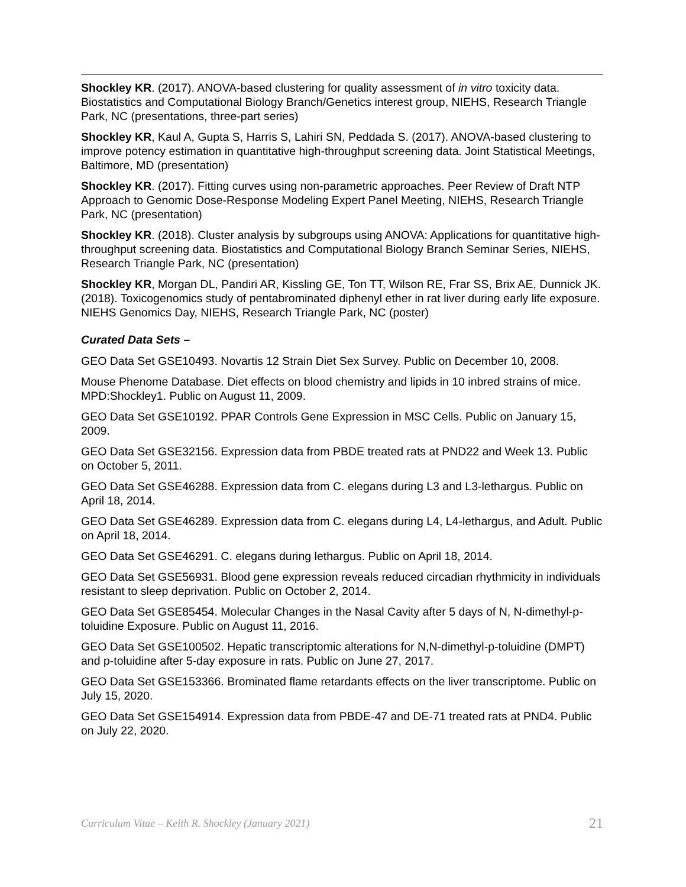Shockley KR. (2017). ANOVA-based clustering for quality assessment of in vitro toxicity data. Biostatistics and Computational Biology Branch/Genetics interest group, NIEHS, Research Triangle Park, NC (presentations, three-part series)
Shockley KR, Kaul A, Gupta S, Harris S, Lahiri SN, Peddada S. (2017). ANOVA-based clustering to improve potency estimation in quantitative high-throughput screening data. Joint Statistical Meetings, Baltimore, MD (presentation)
Shockley KR. (2017). Fitting curves using non-parametric approaches. Peer Review of Draft NTP Approach to Genomic Dose-Response Modeling Expert Panel Meeting, NIEHS, Research Triangle Park, NC (presentation)
Shockley KR. (2018). Cluster analysis by subgroups using ANOVA: Applications for quantitative high-throughput screening data. Biostatistics and Computational Biology Branch Seminar Series, NIEHS, Research Triangle Park, NC (presentation)
Shockley KR, Morgan DL, Pandiri AR, Kissling GE, Ton TT, Wilson RE, Frar SS, Brix AE, Dunnick JK. (2018). Toxicogenomics study of pentabrominated diphenyl ether in rat liver during early life exposure. NIEHS Genomics Day, NIEHS, Research Triangle Park, NC (poster)
Curated Data Sets –
GEO Data Set GSE10493. Novartis 12 Strain Diet Sex Survey. Public on December 10, 2008.
Mouse Phenome Database. Diet effects on blood chemistry and lipids in 10 inbred strains of mice. MPD:Shockley1. Public on August 11, 2009.
GEO Data Set GSE10192. PPAR Controls Gene Expression in MSC Cells. Public on January 15, 2009.
GEO Data Set GSE32156. Expression data from PBDE treated rats at PND22 and Week 13. Public on October 5, 2011.
GEO Data Set GSE46288. Expression data from C. elegans during L3 and L3-lethargus. Public on April 18, 2014.
GEO Data Set GSE46289. Expression data from C. elegans during L4, L4-lethargus, and Adult. Public on April 18, 2014.
GEO Data Set GSE46291. C. elegans during lethargus. Public on April 18, 2014.
GEO Data Set GSE56931. Blood gene expression reveals reduced circadian rhythmicity in individuals resistant to sleep deprivation. Public on October 2, 2014.
GEO Data Set GSE85454. Molecular Changes in the Nasal Cavity after 5 days of N, N-dimethyl-p-toluidine Exposure. Public on August 11, 2016.
GEO Data Set GSE100502. Hepatic transcriptomic alterations for N,N-dimethyl-p-toluidine (DMPT) and p-toluidine after 5-day exposure in rats. Public on June 27, 2017.
GEO Data Set GSE153366. Brominated flame retardants effects on the liver transcriptome. Public on July 15, 2020.
GEO Data Set GSE154914. Expression data from PBDE-47 and DE-71 treated rats at PND4. Public on July 22, 2020.
Curriculum Vitae – Keith R. Shockley (January 2021) 21